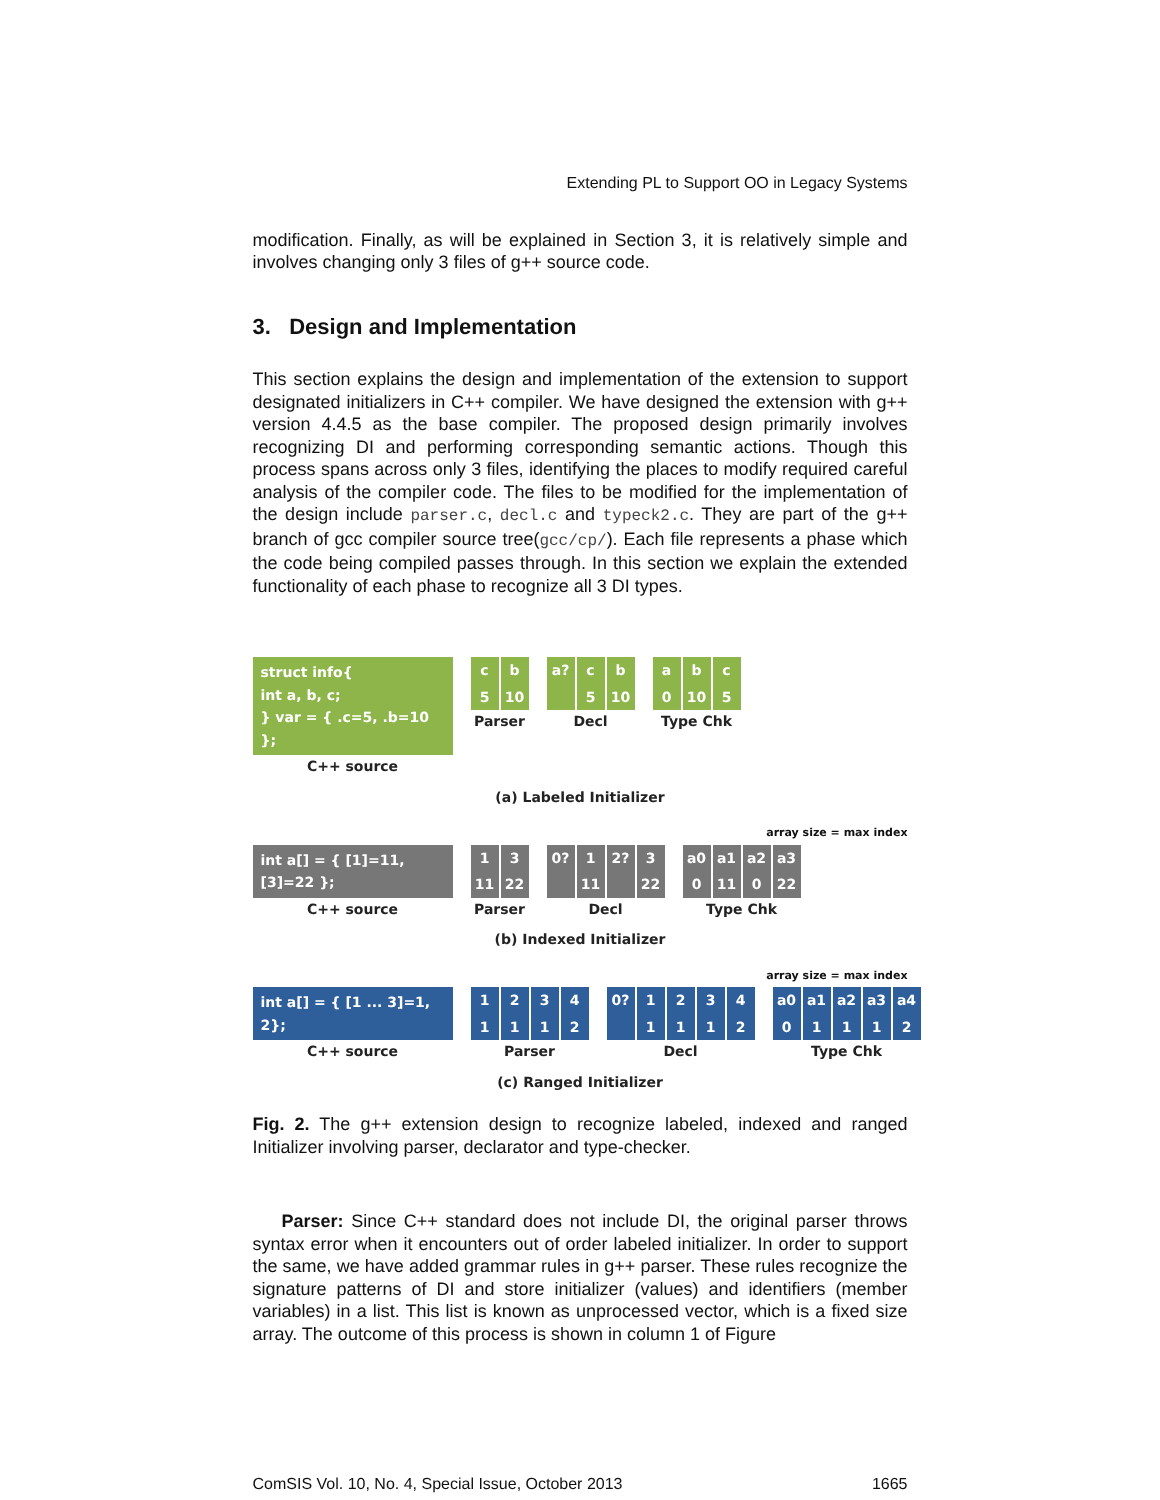Extending PL to Support OO in Legacy Systems
modification. Finally, as will be explained in Section 3, it is relatively simple and involves changing only 3 files of g++ source code.
3. Design and Implementation
This section explains the design and implementation of the extension to support designated initializers in C++ compiler. We have designed the extension with g++ version 4.4.5 as the base compiler. The proposed design primarily involves recognizing DI and performing corresponding semantic actions. Though this process spans across only 3 files, identifying the places to modify required careful analysis of the compiler code. The files to be modified for the implementation of the design include parser.c, decl.c and typeck2.c. They are part of the g++ branch of gcc compiler source tree(gcc/cp/). Each file represents a phase which the code being compiled passes through. In this section we explain the extended functionality of each phase to recognize all 3 DI types.
struct info{
int a, b, c;
} var = { .c=5, .b=10 };
C++ source
cb
5 10
Parser
a? cb
5 10
Decl
abc
0 10 5
Type Chk
(a) Labeled Initializer
array size = max index
int a[] = { [1]=11,
[3]=22 };
C++ source
13
11 22
Parser
0? 1 2? 3
11 22
Decl
a0 a1 a2 a3
0 11 0 22
Type Chk
(b) Indexed Initializer
array size = max index
int a[] = { [1 ... 3]=1,
2};
C++ source
1234
1112
Parser
0? 1234
1112
Decl
a0 a1 a2 a3 a4
01112
Type Chk
(c) Ranged Initializer
Fig. 2. The g++ extension design to recognize labeled, indexed and ranged Initializer involving parser, declarator and type-checker.
Parser: Since C++ standard does not include DI, the original parser throws syntax error when it encounters out of order labeled initializer. In order to support the same, we have added grammar rules in g++ parser. These rules recognize the signature patterns of DI and store initializer (values) and identifiers (member variables) in a list. This list is known as unprocessed vector, which is a fixed size array. The outcome of this process is shown in column 1 of Figure
ComSIS Vol. 10, No. 4, Special Issue, October 2013 1665